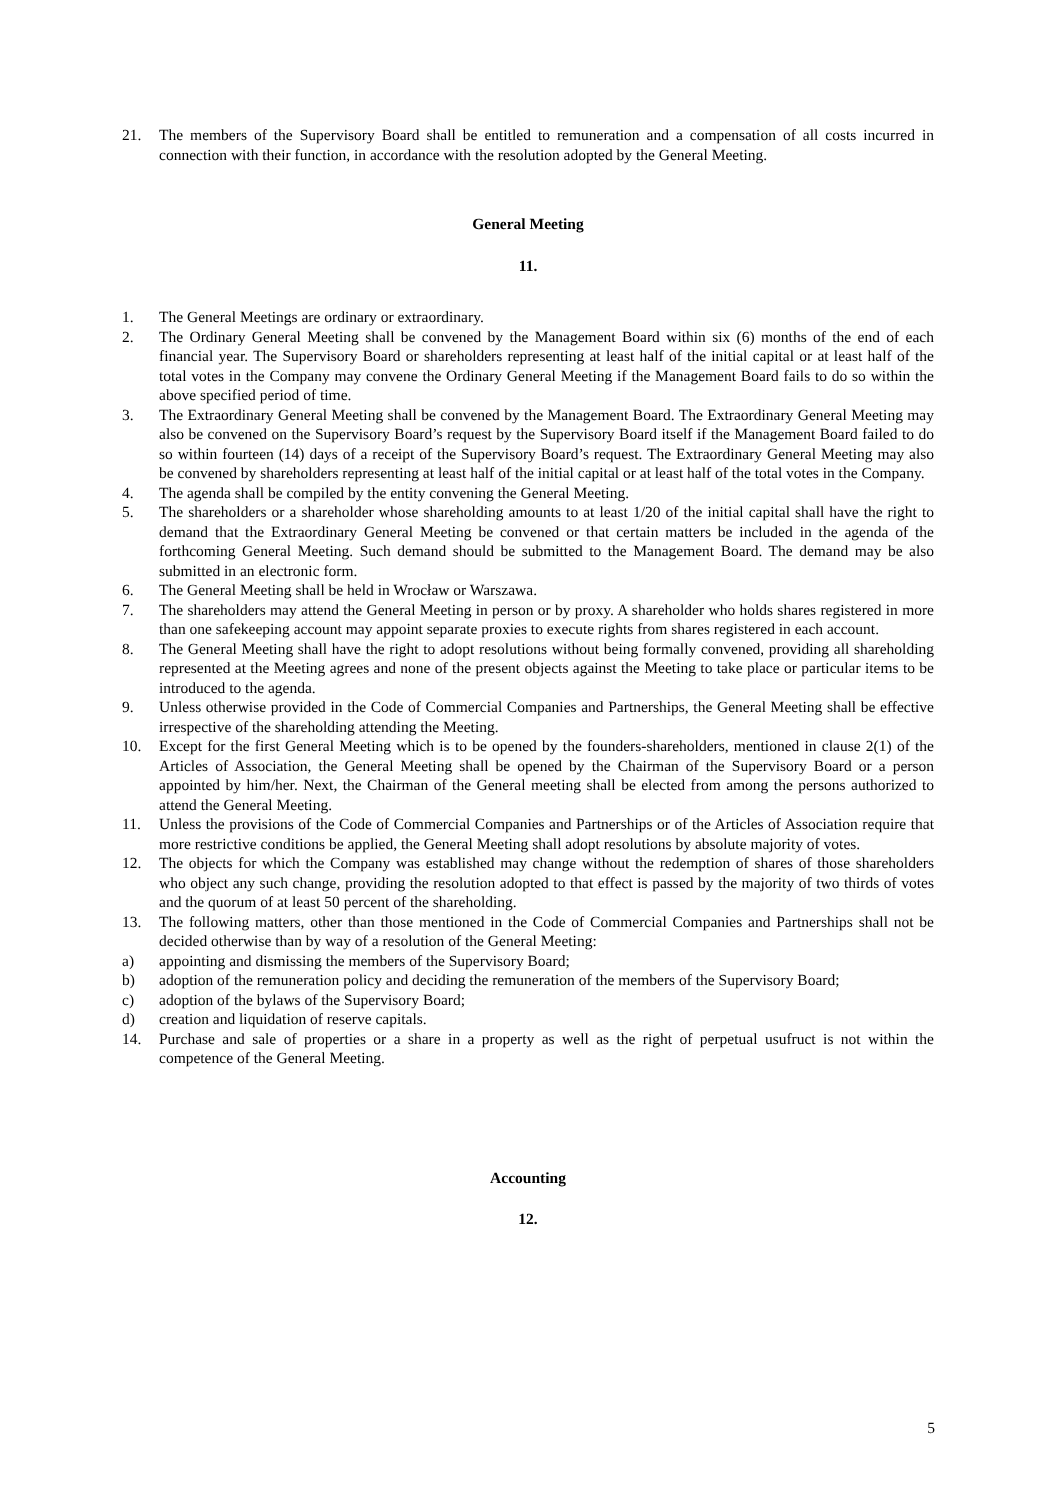21. The members of the Supervisory Board shall be entitled to remuneration and a compensation of all costs incurred in connection with their function, in accordance with the resolution adopted by the General Meeting.
General Meeting
11.
1. The General Meetings are ordinary or extraordinary.
2. The Ordinary General Meeting shall be convened by the Management Board within six (6) months of the end of each financial year. The Supervisory Board or shareholders representing at least half of the initial capital or at least half of the total votes in the Company may convene the Ordinary General Meeting if the Management Board fails to do so within the above specified period of time.
3. The Extraordinary General Meeting shall be convened by the Management Board. The Extraordinary General Meeting may also be convened on the Supervisory Board’s request by the Supervisory Board itself if the Management Board failed to do so within fourteen (14) days of a receipt of the Supervisory Board’s request. The Extraordinary General Meeting may also be convened by shareholders representing at least half of the initial capital or at least half of the total votes in the Company.
4. The agenda shall be compiled by the entity convening the General Meeting.
5. The shareholders or a shareholder whose shareholding amounts to at least 1/20 of the initial capital shall have the right to demand that the Extraordinary General Meeting be convened or that certain matters be included in the agenda of the forthcoming General Meeting. Such demand should be submitted to the Management Board. The demand may be also submitted in an electronic form.
6. The General Meeting shall be held in Wrocław or Warszawa.
7. The shareholders may attend the General Meeting in person or by proxy. A shareholder who holds shares registered in more than one safekeeping account may appoint separate proxies to execute rights from shares registered in each account.
8. The General Meeting shall have the right to adopt resolutions without being formally convened, providing all shareholding represented at the Meeting agrees and none of the present objects against the Meeting to take place or particular items to be introduced to the agenda.
9. Unless otherwise provided in the Code of Commercial Companies and Partnerships, the General Meeting shall be effective irrespective of the shareholding attending the Meeting.
10. Except for the first General Meeting which is to be opened by the founders-shareholders, mentioned in clause 2(1) of the Articles of Association, the General Meeting shall be opened by the Chairman of the Supervisory Board or a person appointed by him/her. Next, the Chairman of the General meeting shall be elected from among the persons authorized to attend the General Meeting.
11. Unless the provisions of the Code of Commercial Companies and Partnerships or of the Articles of Association require that more restrictive conditions be applied, the General Meeting shall adopt resolutions by absolute majority of votes.
12. The objects for which the Company was established may change without the redemption of shares of those shareholders who object any such change, providing the resolution adopted to that effect is passed by the majority of two thirds of votes and the quorum of at least 50 percent of the shareholding.
13. The following matters, other than those mentioned in the Code of Commercial Companies and Partnerships shall not be decided otherwise than by way of a resolution of the General Meeting:
a) appointing and dismissing the members of the Supervisory Board;
b) adoption of the remuneration policy and deciding the remuneration of the members of the Supervisory Board;
c) adoption of the bylaws of the Supervisory Board;
d) creation and liquidation of reserve capitals.
14. Purchase and sale of properties or a share in a property as well as the right of perpetual usufruct is not within the competence of the General Meeting.
Accounting
12.
5